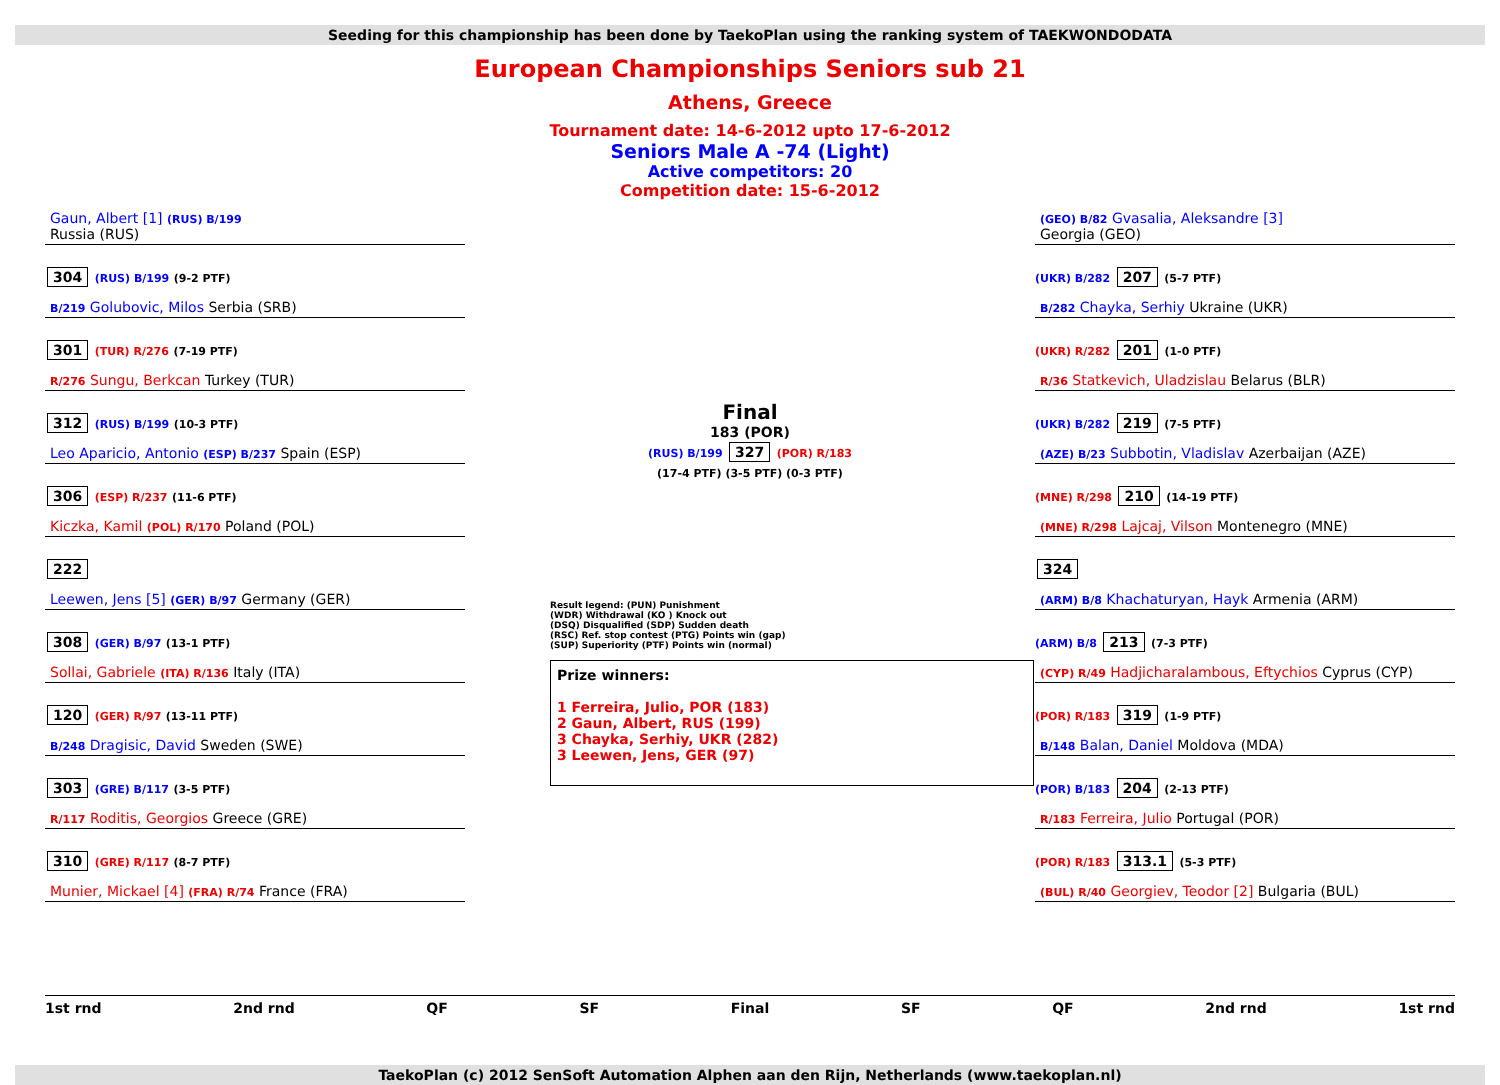Seeding for this championship has been done by TaekoPlan using the ranking system of TAEKWONDODATA
European Championships Seniors sub 21
Athens, Greece
Tournament date: 14-6-2012 upto 17-6-2012
Seniors Male A -74 (Light)
Active competitors: 20
Competition date: 15-6-2012
Gaun, Albert [1] (RUS) B/199
Russia (RUS)
304 (RUS) B/199 (9-2 PTF)
B/219 Golubovic, Milos Serbia (SRB)
301 (TUR) R/276 (7-19 PTF)
R/276 Sungu, Berkcan Turkey (TUR)
312 (RUS) B/199 (10-3 PTF)
Leo Aparicio, Antonio (ESP) B/237 Spain (ESP)
306 (ESP) R/237 (11-6 PTF)
Kiczka, Kamil (POL) R/170 Poland (POL)
222
Leewen, Jens [5] (GER) B/97 Germany (GER)
308 (GER) B/97 (13-1 PTF)
Sollai, Gabriele (ITA) R/136 Italy (ITA)
120 (GER) R/97 (13-11 PTF)
B/248 Dragisic, David Sweden (SWE)
303 (GRE) B/117 (3-5 PTF)
R/117 Roditis, Georgios Greece (GRE)
310 (GRE) R/117 (8-7 PTF)
Munier, Mickael [4] (FRA) R/74 France (FRA)
Final
183 (POR)
(RUS) B/199 327 (POR) R/183
(17-4 PTF) (3-5 PTF) (0-3 PTF)
Result legend: (PUN) Punishment
(WDR) Withdrawal (KO ) Knock out
(DSQ) Disqualified (SDP) Sudden death
(RSC) Ref. stop contest (PTG) Points win (gap)
(SUP) Superiority (PTF) Points win (normal)
Prize winners:
1 Ferreira, Julio, POR (183)
2 Gaun, Albert, RUS (199)
3 Chayka, Serhiy, UKR (282)
3 Leewen, Jens, GER (97)
(GEO) B/82 Gvasalia, Aleksandre [3]
Georgia (GEO)
(UKR) B/282 207 (5-7 PTF)
B/282 Chayka, Serhiy Ukraine (UKR)
(UKR) R/282 201 (1-0 PTF)
R/36 Statkevich, Uladzislau Belarus (BLR)
(UKR) B/282 219 (7-5 PTF)
(AZE) B/23 Subbotin, Vladislav Azerbaijan (AZE)
(MNE) R/298 210 (14-19 PTF)
(MNE) R/298 Lajcaj, Vilson Montenegro (MNE)
324
(ARM) B/8 Khachaturyan, Hayk Armenia (ARM)
(ARM) B/8 213 (7-3 PTF)
(CYP) R/49 Hadjicharalambous, Eftychios Cyprus (CYP)
(POR) R/183 319 (1-9 PTF)
B/148 Balan, Daniel Moldova (MDA)
(POR) B/183 204 (2-13 PTF)
R/183 Ferreira, Julio Portugal (POR)
(POR) R/183 313.1 (5-3 PTF)
(BUL) R/40 Georgiev, Teodor [2] Bulgaria (BUL)
1st rnd 2nd rnd QF SF Final SF QF 2nd rnd 1st rnd
TaekoPlan (c) 2012 SenSoft Automation Alphen aan den Rijn, Netherlands (www.taekoplan.nl)